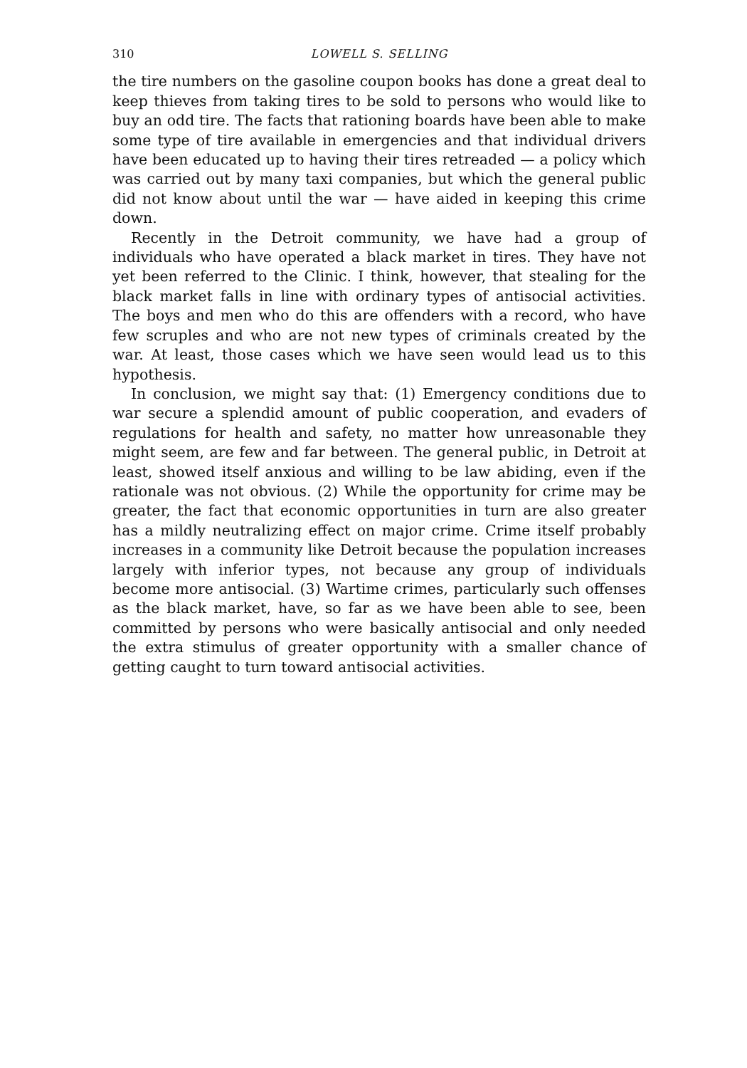310 LOWELL S. SELLING
the tire numbers on the gasoline coupon books has done a great deal to keep thieves from taking tires to be sold to persons who would like to buy an odd tire. The facts that rationing boards have been able to make some type of tire available in emergencies and that individual drivers have been educated up to having their tires retreaded — a policy which was carried out by many taxi companies, but which the general public did not know about until the war — have aided in keeping this crime down.
Recently in the Detroit community, we have had a group of individuals who have operated a black market in tires. They have not yet been referred to the Clinic. I think, however, that stealing for the black market falls in line with ordinary types of antisocial activities. The boys and men who do this are offenders with a record, who have few scruples and who are not new types of criminals created by the war. At least, those cases which we have seen would lead us to this hypothesis.
In conclusion, we might say that: (1) Emergency conditions due to war secure a splendid amount of public cooperation, and evaders of regulations for health and safety, no matter how unreasonable they might seem, are few and far between. The general public, in Detroit at least, showed itself anxious and willing to be law abiding, even if the rationale was not obvious. (2) While the opportunity for crime may be greater, the fact that economic opportunities in turn are also greater has a mildly neutralizing effect on major crime. Crime itself probably increases in a community like Detroit because the population increases largely with inferior types, not because any group of individuals become more antisocial. (3) Wartime crimes, particularly such offenses as the black market, have, so far as we have been able to see, been committed by persons who were basically antisocial and only needed the extra stimulus of greater opportunity with a smaller chance of getting caught to turn toward antisocial activities.